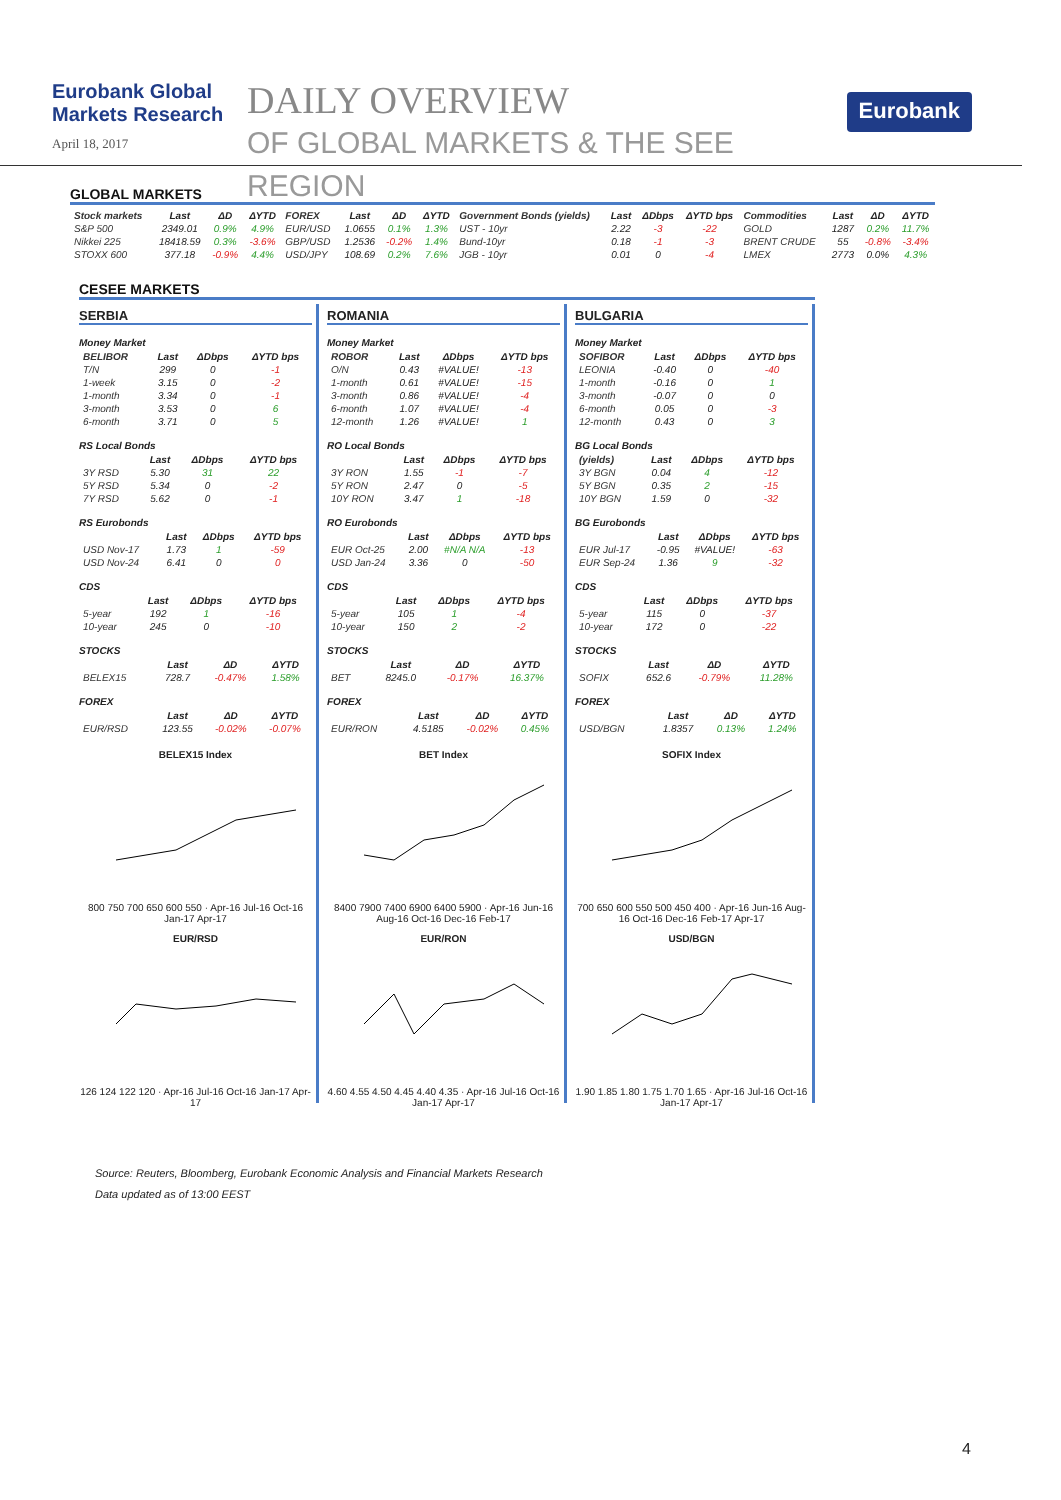Eurobank Global Markets Research
April 18, 2017
DAILY OVERVIEW
OF GLOBAL MARKETS & THE SEE REGION
Eurobank
GLOBAL MARKETS
| Stock markets | Last | ΔD | ΔYTD | FOREX | Last | ΔD | ΔYTD | Government Bonds (yields) | Last | ΔDbps | ΔYTD bps | Commodities | Last | ΔD | ΔYTD |
| --- | --- | --- | --- | --- | --- | --- | --- | --- | --- | --- | --- | --- | --- | --- | --- |
| S&P 500 | 2349.01 | 0.9% | 4.9% | EUR/USD | 1.0655 | 0.1% | 1.3% | UST - 10yr | 2.22 | -3 | -22 | GOLD | 1287 | 0.2% | 11.7% |
| Nikkei 225 | 18418.59 | 0.3% | -3.6% | GBP/USD | 1.2536 | -0.2% | 1.4% | Bund-10yr | 0.18 | -1 | -3 | BRENT CRUDE | 55 | -0.8% | -3.4% |
| STOXX 600 | 377.18 | -0.9% | 4.4% | USD/JPY | 108.69 | 0.2% | 7.6% | JGB - 10yr | 0.01 | 0 | -4 | LMEX | 2773 | 0.0% | 4.3% |
CESEE MARKETS
SERBIA
Money Market
| BELIBOR | Last | ΔDbps | ΔYTD bps |
| --- | --- | --- | --- |
| T/N | 299 | 0 | -1 |
| 1-week | 3.15 | 0 | -2 |
| 1-month | 3.34 | 0 | -1 |
| 3-month | 3.53 | 0 | 6 |
| 6-month | 3.71 | 0 | 5 |
RS Local Bonds
| | Last | ΔDbps | ΔYTD bps |
| --- | --- | --- | --- |
| 3Y RSD | 5.30 | 31 | 22 |
| 5Y RSD | 5.34 | 0 | -2 |
| 7Y RSD | 5.62 | 0 | -1 |
RS Eurobonds
| | Last | ΔDbps | ΔYTD bps |
| --- | --- | --- | --- |
| USD Nov-17 | 1.73 | 1 | -59 |
| USD Nov-24 | 6.41 | 0 | 0 |
CDS
| | Last | ΔDbps | ΔYTD bps |
| --- | --- | --- | --- |
| 5-year | 192 | 1 | -16 |
| 10-year | 245 | 0 | -10 |
STOCKS
| | Last | ΔD | ΔYTD |
| --- | --- | --- | --- |
| BELEX15 | 728.7 | -0.47% | 1.58% |
FOREX
| | Last | ΔD | ΔYTD |
| --- | --- | --- | --- |
| EUR/RSD | 123.55 | -0.02% | -0.07% |
BELEX15 Index
800 750 700 650 600 550 · Apr-16 Jul-16 Oct-16 Jan-17 Apr-17
EUR/RSD
126 124 122 120 · Apr-16 Jul-16 Oct-16 Jan-17 Apr-17
ROMANIA
Money Market
| ROBOR | Last | ΔDbps | ΔYTD bps |
| --- | --- | --- | --- |
| O/N | 0.43 | #VALUE! | -13 |
| 1-month | 0.61 | #VALUE! | -15 |
| 3-month | 0.86 | #VALUE! | -4 |
| 6-month | 1.07 | #VALUE! | -4 |
| 12-month | 1.26 | #VALUE! | 1 |
RO Local Bonds
| | Last | ΔDbps | ΔYTD bps |
| --- | --- | --- | --- |
| 3Y RON | 1.55 | -1 | -7 |
| 5Y RON | 2.47 | 0 | -5 |
| 10Y RON | 3.47 | 1 | -18 |
RO Eurobonds
| | Last | ΔDbps | ΔYTD bps |
| --- | --- | --- | --- |
| EUR Oct-25 | 2.00 | #N/A N/A | -13 |
| USD Jan-24 | 3.36 | 0 | -50 |
CDS
| | Last | ΔDbps | ΔYTD bps |
| --- | --- | --- | --- |
| 5-year | 105 | 1 | -4 |
| 10-year | 150 | 2 | -2 |
STOCKS
| | Last | ΔD | ΔYTD |
| --- | --- | --- | --- |
| BET | 8245.0 | -0.17% | 16.37% |
FOREX
| | Last | ΔD | ΔYTD |
| --- | --- | --- | --- |
| EUR/RON | 4.5185 | -0.02% | 0.45% |
BET Index
8400 7900 7400 6900 6400 5900 · Apr-16 Jun-16 Aug-16 Oct-16 Dec-16 Feb-17
EUR/RON
4.60 4.55 4.50 4.45 4.40 4.35 · Apr-16 Jul-16 Oct-16 Jan-17 Apr-17
BULGARIA
Money Market
| SOFIBOR | Last | ΔDbps | ΔYTD bps |
| --- | --- | --- | --- |
| LEONIA | -0.40 | 0 | -40 |
| 1-month | -0.16 | 0 | 1 |
| 3-month | -0.07 | 0 | 0 |
| 6-month | 0.05 | 0 | -3 |
| 12-month | 0.43 | 0 | 3 |
BG Local Bonds
| (yields) | Last | ΔDbps | ΔYTD bps |
| --- | --- | --- | --- |
| 3Y BGN | 0.04 | 4 | -12 |
| 5Y BGN | 0.35 | 2 | -15 |
| 10Y BGN | 1.59 | 0 | -32 |
BG Eurobonds
| | Last | ΔDbps | ΔYTD bps |
| --- | --- | --- | --- |
| EUR Jul-17 | -0.95 | #VALUE! | -63 |
| EUR Sep-24 | 1.36 | 9 | -32 |
CDS
| | Last | ΔDbps | ΔYTD bps |
| --- | --- | --- | --- |
| 5-year | 115 | 0 | -37 |
| 10-year | 172 | 0 | -22 |
STOCKS
| | Last | ΔD | ΔYTD |
| --- | --- | --- | --- |
| SOFIX | 652.6 | -0.79% | 11.28% |
FOREX
| | Last | ΔD | ΔYTD |
| --- | --- | --- | --- |
| USD/BGN | 1.8357 | 0.13% | 1.24% |
SOFIX Index
700 650 600 550 500 450 400 · Apr-16 Jun-16 Aug-16 Oct-16 Dec-16 Feb-17 Apr-17
USD/BGN
1.90 1.85 1.80 1.75 1.70 1.65 · Apr-16 Jul-16 Oct-16 Jan-17 Apr-17
Source: Reuters, Bloomberg, Eurobank Economic Analysis and Financial Markets Research
Data updated as of 13:00 EEST
4